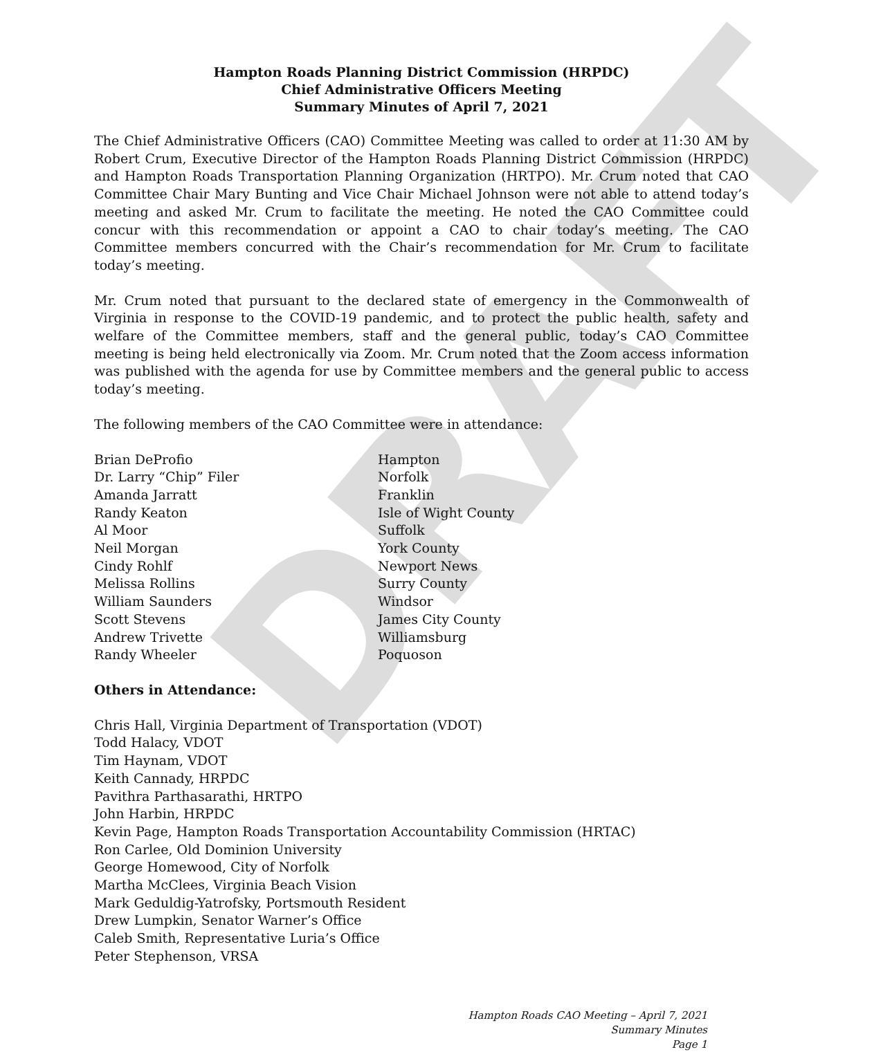DRAFT
Hampton Roads Planning District Commission (HRPDC)
Chief Administrative Officers Meeting
Summary Minutes of April 7, 2021
The Chief Administrative Officers (CAO) Committee Meeting was called to order at 11:30 AM by Robert Crum, Executive Director of the Hampton Roads Planning District Commission (HRPDC) and Hampton Roads Transportation Planning Organization (HRTPO). Mr. Crum noted that CAO Committee Chair Mary Bunting and Vice Chair Michael Johnson were not able to attend today’s meeting and asked Mr. Crum to facilitate the meeting. He noted the CAO Committee could concur with this recommendation or appoint a CAO to chair today’s meeting. The CAO Committee members concurred with the Chair’s recommendation for Mr. Crum to facilitate today’s meeting.
Mr. Crum noted that pursuant to the declared state of emergency in the Commonwealth of Virginia in response to the COVID-19 pandemic, and to protect the public health, safety and welfare of the Committee members, staff and the general public, today’s CAO Committee meeting is being held electronically via Zoom. Mr. Crum noted that the Zoom access information was published with the agenda for use by Committee members and the general public to access today’s meeting.
The following members of the CAO Committee were in attendance:
| Brian DeProfio | Hampton |
| Dr. Larry “Chip” Filer | Norfolk |
| Amanda Jarratt | Franklin |
| Randy Keaton | Isle of Wight County |
| Al Moor | Suffolk |
| Neil Morgan | York County |
| Cindy Rohlf | Newport News |
| Melissa Rollins | Surry County |
| William Saunders | Windsor |
| Scott Stevens | James City County |
| Andrew Trivette | Williamsburg |
| Randy Wheeler | Poquoson |
Others in Attendance:
Chris Hall, Virginia Department of Transportation (VDOT)
Todd Halacy, VDOT
Tim Haynam, VDOT
Keith Cannady, HRPDC
Pavithra Parthasarathi, HRTPO
John Harbin, HRPDC
Kevin Page, Hampton Roads Transportation Accountability Commission (HRTAC)
Ron Carlee, Old Dominion University
George Homewood, City of Norfolk
Martha McClees, Virginia Beach Vision
Mark Geduldig-Yatrofsky, Portsmouth Resident
Drew Lumpkin, Senator Warner’s Office
Caleb Smith, Representative Luria’s Office
Peter Stephenson, VRSA
Hampton Roads CAO Meeting – April 7, 2021
Summary Minutes
Page 1